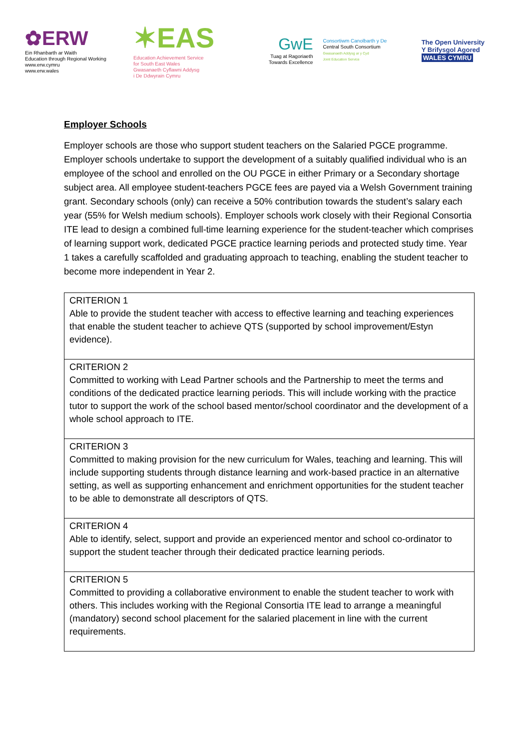✿ERW
Ein Rhanbarth ar Waith
Education through Regional Working
www.erw.cymru
www.erw.wales
✶EAS
Education Achievement Service
for South East Wales
Gwasanaeth Cyflawni Addysg
i De Ddwyrain Cymru
GwE
Tuag at Ragoriaeth
Towards Excellence
Consortiwm Canolbarth y De
Central South Consortium
Gwasanaeth Addysg ar y Cyd
Joint Education Service
The Open University
Y Brifysgol Agored
WALES CYMRU
Employer Schools
Employer schools are those who support student teachers on the Salaried PGCE programme. Employer schools undertake to support the development of a suitably qualified individual who is an employee of the school and enrolled on the OU PGCE in either Primary or a Secondary shortage subject area. All employee student-teachers PGCE fees are payed via a Welsh Government training grant. Secondary schools (only) can receive a 50% contribution towards the student’s salary each year (55% for Welsh medium schools). Employer schools work closely with their Regional Consortia ITE lead to design a combined full-time learning experience for the student-teacher which comprises of learning support work, dedicated PGCE practice learning periods and protected study time. Year 1 takes a carefully scaffolded and graduating approach to teaching, enabling the student teacher to become more independent in Year 2.
| CRITERION 1 Able to provide the student teacher with access to effective learning and teaching experiences that enable the student teacher to achieve QTS (supported by school improvement/Estyn evidence). |
| CRITERION 2 Committed to working with Lead Partner schools and the Partnership to meet the terms and conditions of the dedicated practice learning periods. This will include working with the practice tutor to support the work of the school based mentor/school coordinator and the development of a whole school approach to ITE. |
| CRITERION 3 Committed to making provision for the new curriculum for Wales, teaching and learning. This will include supporting students through distance learning and work-based practice in an alternative setting, as well as supporting enhancement and enrichment opportunities for the student teacher to be able to demonstrate all descriptors of QTS. |
| CRITERION 4 Able to identify, select, support and provide an experienced mentor and school co-ordinator to support the student teacher through their dedicated practice learning periods. |
| CRITERION 5 Committed to providing a collaborative environment to enable the student teacher to work with others. This includes working with the Regional Consortia ITE lead to arrange a meaningful (mandatory) second school placement for the salaried placement in line with the current requirements. |